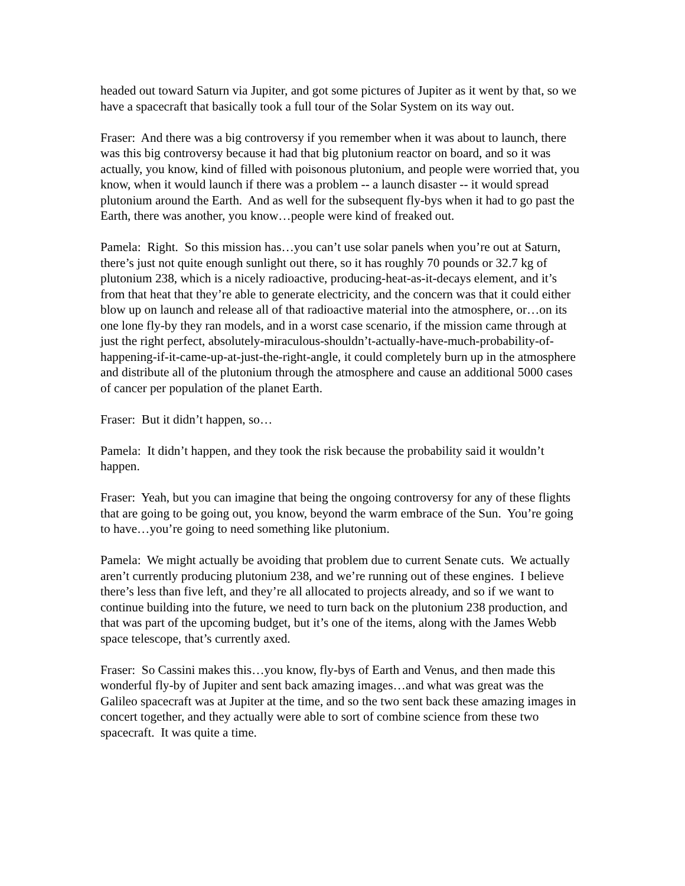headed out toward Saturn via Jupiter, and got some pictures of Jupiter as it went by that, so we have a spacecraft that basically took a full tour of the Solar System on its way out.
Fraser: And there was a big controversy if you remember when it was about to launch, there was this big controversy because it had that big plutonium reactor on board, and so it was actually, you know, kind of filled with poisonous plutonium, and people were worried that, you know, when it would launch if there was a problem -- a launch disaster -- it would spread plutonium around the Earth. And as well for the subsequent fly-bys when it had to go past the Earth, there was another, you know…people were kind of freaked out.
Pamela: Right. So this mission has…you can’t use solar panels when you’re out at Saturn, there’s just not quite enough sunlight out there, so it has roughly 70 pounds or 32.7 kg of plutonium 238, which is a nicely radioactive, producing-heat-as-it-decays element, and it’s from that heat that they’re able to generate electricity, and the concern was that it could either blow up on launch and release all of that radioactive material into the atmosphere, or…on its one lone fly-by they ran models, and in a worst case scenario, if the mission came through at just the right perfect, absolutely-miraculous-shouldn’t-actually-have-much-probability-of-happening-if-it-came-up-at-just-the-right-angle, it could completely burn up in the atmosphere and distribute all of the plutonium through the atmosphere and cause an additional 5000 cases of cancer per population of the planet Earth.
Fraser: But it didn’t happen, so…
Pamela: It didn’t happen, and they took the risk because the probability said it wouldn’t happen.
Fraser: Yeah, but you can imagine that being the ongoing controversy for any of these flights that are going to be going out, you know, beyond the warm embrace of the Sun. You’re going to have…you’re going to need something like plutonium.
Pamela: We might actually be avoiding that problem due to current Senate cuts. We actually aren’t currently producing plutonium 238, and we’re running out of these engines. I believe there’s less than five left, and they’re all allocated to projects already, and so if we want to continue building into the future, we need to turn back on the plutonium 238 production, and that was part of the upcoming budget, but it’s one of the items, along with the James Webb space telescope, that’s currently axed.
Fraser: So Cassini makes this…you know, fly-bys of Earth and Venus, and then made this wonderful fly-by of Jupiter and sent back amazing images…and what was great was the Galileo spacecraft was at Jupiter at the time, and so the two sent back these amazing images in concert together, and they actually were able to sort of combine science from these two spacecraft. It was quite a time.